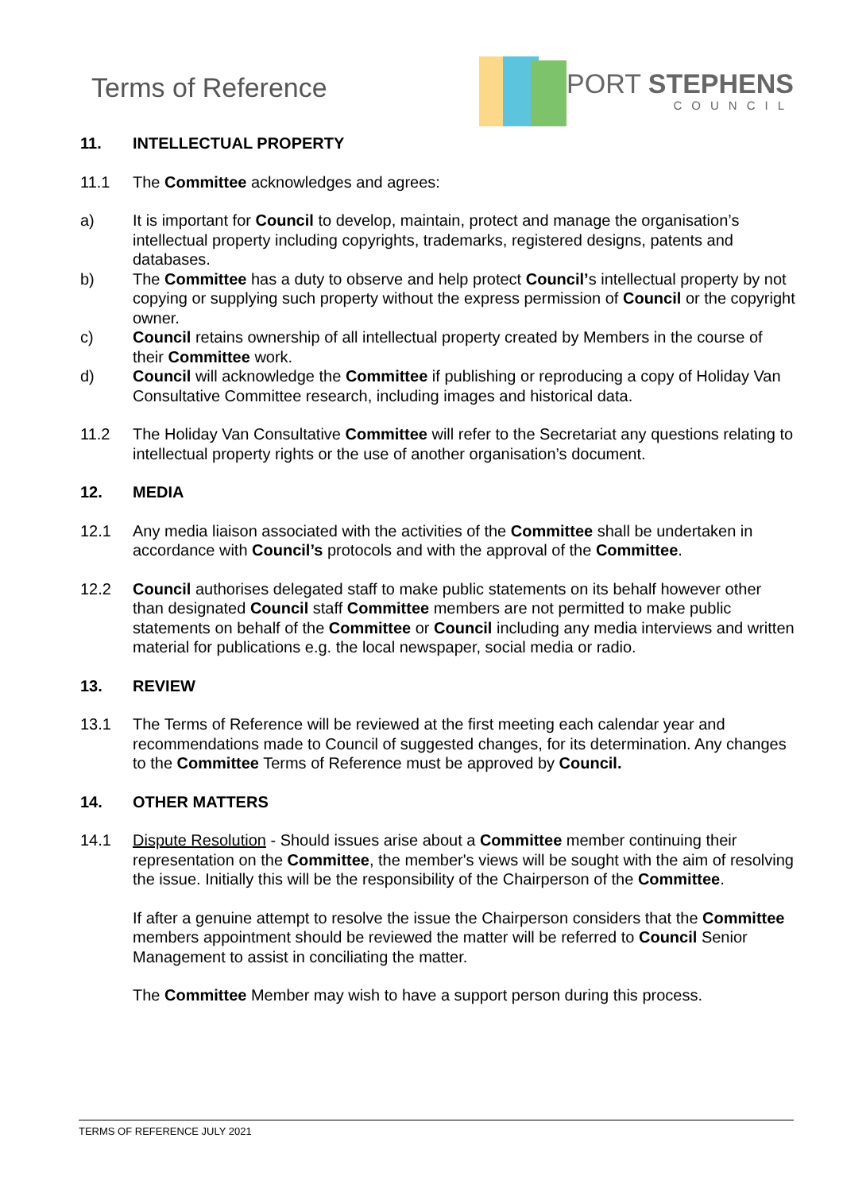Terms of Reference
PORT STEPHENS
COUNCIL
11. INTELLECTUAL PROPERTY
11.1 The Committee acknowledges and agrees:
a) It is important for Council to develop, maintain, protect and manage the organisation’s intellectual property including copyrights, trademarks, registered designs, patents and databases.
b) The Committee has a duty to observe and help protect Council’s intellectual property by not copying or supplying such property without the express permission of Council or the copyright owner.
c) Council retains ownership of all intellectual property created by Members in the course of their Committee work.
d) Council will acknowledge the Committee if publishing or reproducing a copy of Holiday Van Consultative Committee research, including images and historical data.
11.2 The Holiday Van Consultative Committee will refer to the Secretariat any questions relating to intellectual property rights or the use of another organisation’s document.
12. MEDIA
12.1 Any media liaison associated with the activities of the Committee shall be undertaken in accordance with Council’s protocols and with the approval of the Committee.
12.2 Council authorises delegated staff to make public statements on its behalf however other than designated Council staff Committee members are not permitted to make public statements on behalf of the Committee or Council including any media interviews and written material for publications e.g. the local newspaper, social media or radio.
13. REVIEW
13.1 The Terms of Reference will be reviewed at the first meeting each calendar year and recommendations made to Council of suggested changes, for its determination. Any changes to the Committee Terms of Reference must be approved by Council.
14. OTHER MATTERS
14.1 Dispute Resolution - Should issues arise about a Committee member continuing their representation on the Committee, the member's views will be sought with the aim of resolving the issue. Initially this will be the responsibility of the Chairperson of the Committee.
If after a genuine attempt to resolve the issue the Chairperson considers that the Committee members appointment should be reviewed the matter will be referred to Council Senior Management to assist in conciliating the matter.
The Committee Member may wish to have a support person during this process.
TERMS OF REFERENCE JULY 2021